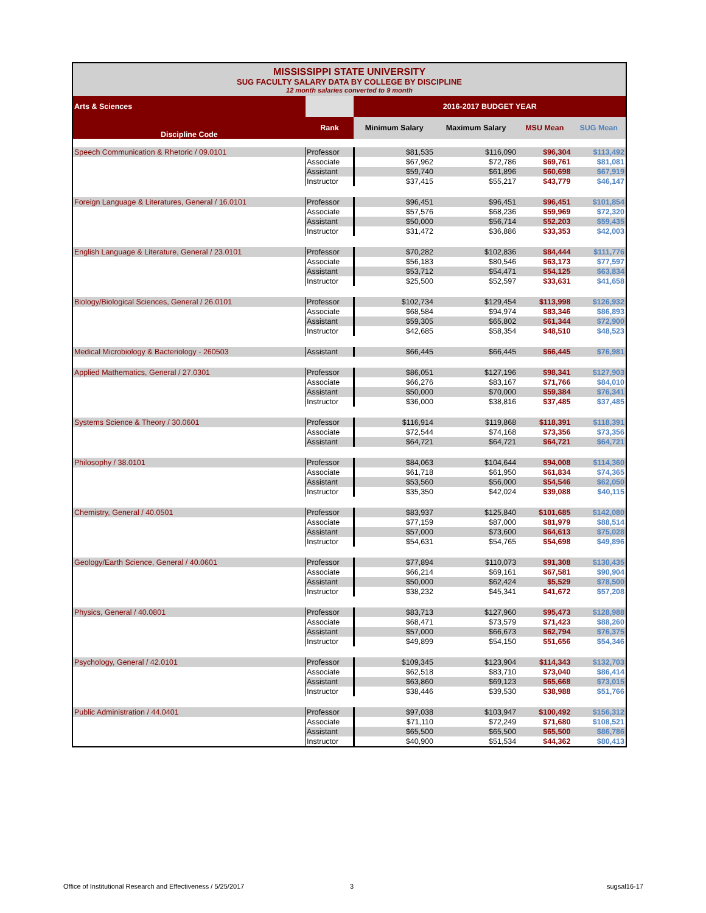| MISSISSIPPI STATE UNIVERSITY SUG FACULTY SALARY DATA BY COLLEGE BY DISCIPLINE 12 month salaries converted to 9 month | | | | | |
| Arts & Sciences | | 2016-2017 BUDGET YEAR | | | |
| Discipline Code | Rank | Minimum Salary | Maximum Salary | MSU Mean | SUG Mean |
| Speech Communication & Rhetoric / 09.0101 | Professor | $81,535 | $116,090 | $96,304 | $113,492 |
| | Associate | $67,962 | $72,786 | $69,761 | $81,081 |
| | Assistant | $59,740 | $61,896 | $60,698 | $67,919 |
| | Instructor | $37,415 | $55,217 | $43,779 | $46,147 |
| Foreign Language & Literatures, General / 16.0101 | Professor | $96,451 | $96,451 | $96,451 | $101,854 |
| | Associate | $57,576 | $68,236 | $59,969 | $72,320 |
| | Assistant | $50,000 | $56,714 | $52,203 | $59,435 |
| | Instructor | $31,472 | $36,886 | $33,353 | $42,003 |
| English Language & Literature, General / 23.0101 | Professor | $70,282 | $102,836 | $84,444 | $111,776 |
| | Associate | $56,183 | $80,546 | $63,173 | $77,597 |
| | Assistant | $53,712 | $54,471 | $54,125 | $63,834 |
| | Instructor | $25,500 | $52,597 | $33,631 | $41,658 |
| Biology/Biological Sciences, General / 26.0101 | Professor | $102,734 | $129,454 | $113,998 | $126,932 |
| | Associate | $68,584 | $94,974 | $83,346 | $86,893 |
| | Assistant | $59,305 | $65,802 | $61,344 | $72,900 |
| | Instructor | $42,685 | $58,354 | $48,510 | $48,523 |
| Medical Microbiology & Bacteriology - 260503 | Assistant | $66,445 | $66,445 | $66,445 | $76,981 |
| Applied Mathematics, General / 27.0301 | Professor | $86,051 | $127,196 | $98,341 | $127,903 |
| | Associate | $66,276 | $83,167 | $71,766 | $84,010 |
| | Assistant | $50,000 | $70,000 | $59,384 | $76,341 |
| | Instructor | $36,000 | $38,816 | $37,485 | $37,485 |
| Systems Science & Theory / 30.0601 | Professor | $116,914 | $119,868 | $118,391 | $118,391 |
| | Associate | $72,544 | $74,168 | $73,356 | $73,356 |
| | Assistant | $64,721 | $64,721 | $64,721 | $64,721 |
| Philosophy / 38.0101 | Professor | $84,063 | $104,644 | $94,008 | $114,360 |
| | Associate | $61,718 | $61,950 | $61,834 | $74,365 |
| | Assistant | $53,560 | $56,000 | $54,546 | $62,050 |
| | Instructor | $35,350 | $42,024 | $39,088 | $40,115 |
| Chemistry, General / 40.0501 | Professor | $83,937 | $125,840 | $101,685 | $142,080 |
| | Associate | $77,159 | $87,000 | $81,979 | $88,514 |
| | Assistant | $57,000 | $73,600 | $64,613 | $75,028 |
| | Instructor | $54,631 | $54,765 | $54,698 | $49,896 |
| Geology/Earth Science, General / 40.0601 | Professor | $77,894 | $110,073 | $91,308 | $130,435 |
| | Associate | $66,214 | $69,161 | $67,581 | $90,904 |
| | Assistant | $50,000 | $62,424 | $5,529 | $78,500 |
| | Instructor | $38,232 | $45,341 | $41,672 | $57,208 |
| Physics, General / 40.0801 | Professor | $83,713 | $127,960 | $95,473 | $128,988 |
| | Associate | $68,471 | $73,579 | $71,423 | $88,260 |
| | Assistant | $57,000 | $66,673 | $62,794 | $76,375 |
| | Instructor | $49,899 | $54,150 | $51,656 | $54,346 |
| Psychology, General / 42.0101 | Professor | $109,345 | $123,904 | $114,343 | $132,703 |
| | Associate | $62,518 | $83,710 | $73,040 | $86,414 |
| | Assistant | $63,860 | $69,123 | $65,668 | $73,015 |
| | Instructor | $38,446 | $39,530 | $38,988 | $51,766 |
| Public Administration / 44.0401 | Professor | $97,038 | $103,947 | $100,492 | $156,312 |
| | Associate | $71,110 | $72,249 | $71,680 | $108,521 |
| | Assistant | $65,500 | $65,500 | $65,500 | $86,786 |
| | Instructor | $40,900 | $51,534 | $44,362 | $80,413 |
Office of Institutional Research and Effectiveness / 5/25/2017 3 sugsal16-17